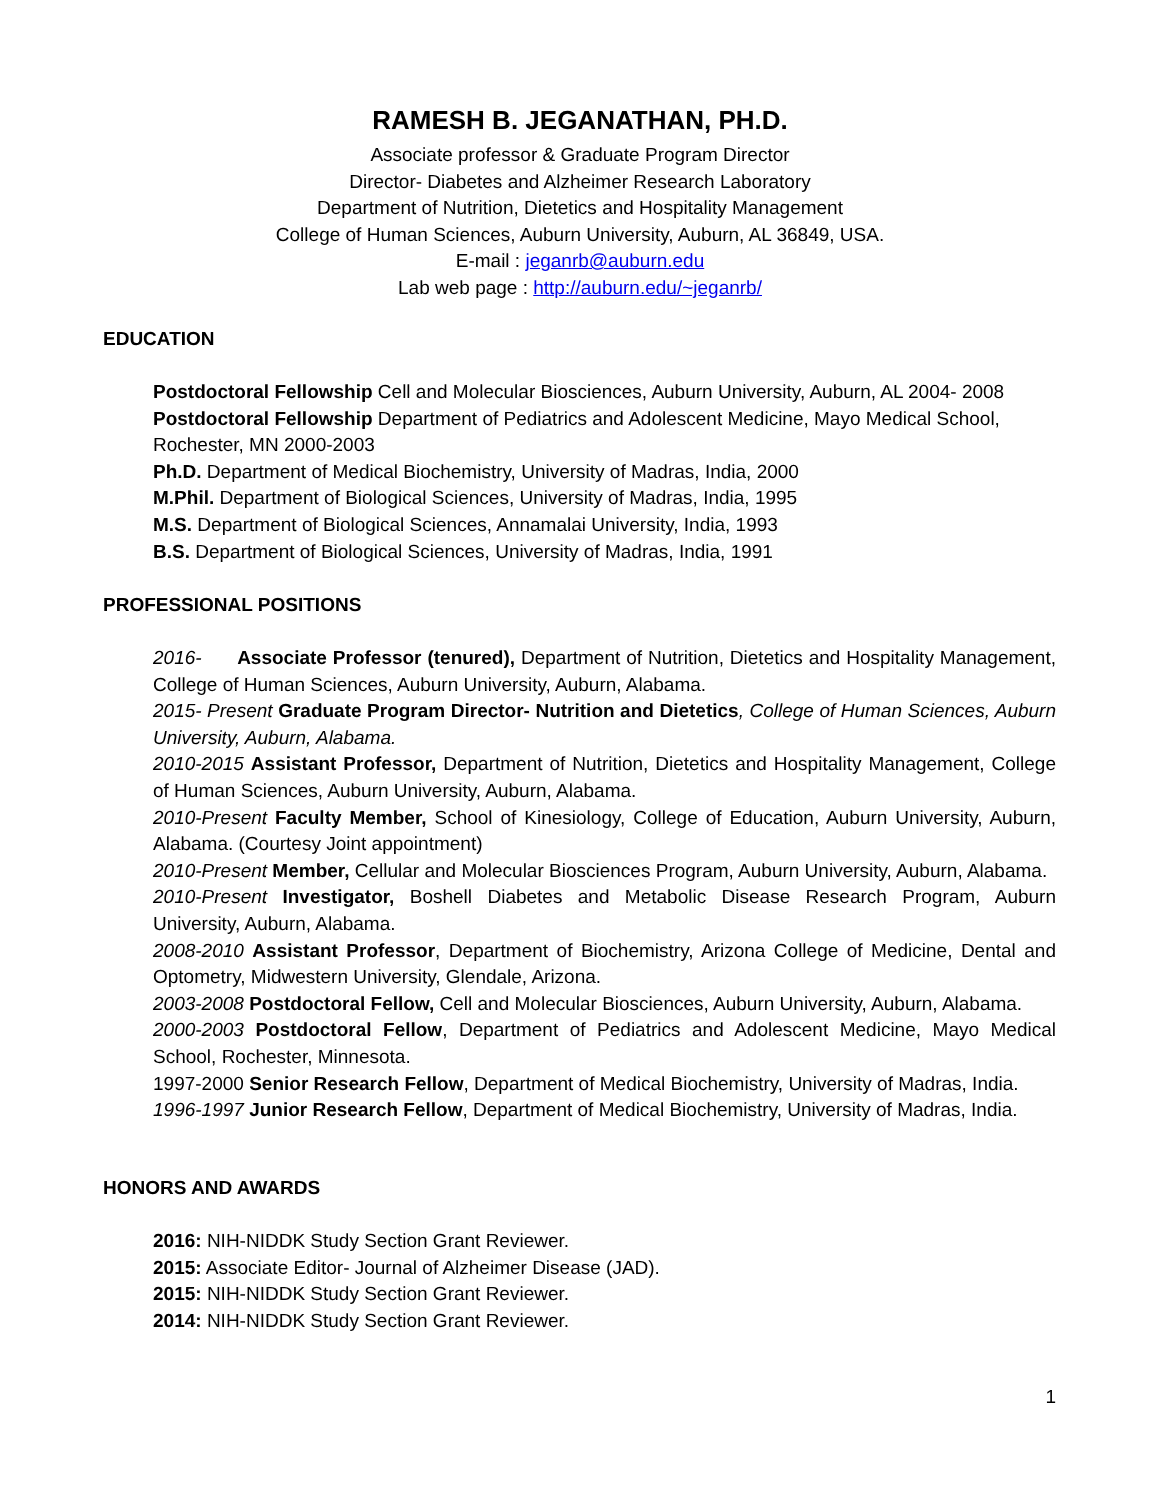RAMESH B. JEGANATHAN, PH.D.
Associate professor & Graduate Program Director
Director- Diabetes and Alzheimer Research Laboratory
Department of Nutrition, Dietetics and Hospitality Management
College of Human Sciences, Auburn University, Auburn, AL 36849, USA.
E-mail : jeganrb@auburn.edu
Lab web page : http://auburn.edu/~jeganrb/
EDUCATION
Postdoctoral Fellowship Cell and Molecular Biosciences, Auburn University, Auburn, AL 2004- 2008
Postdoctoral Fellowship Department of Pediatrics and Adolescent Medicine, Mayo Medical School, Rochester, MN 2000-2003
Ph.D. Department of Medical Biochemistry, University of Madras, India, 2000
M.Phil. Department of Biological Sciences, University of Madras, India, 1995
M.S. Department of Biological Sciences, Annamalai University, India, 1993
B.S. Department of Biological Sciences, University of Madras, India, 1991
PROFESSIONAL POSITIONS
2016- Associate Professor (tenured), Department of Nutrition, Dietetics and Hospitality Management, College of Human Sciences, Auburn University, Auburn, Alabama.
2015- Present Graduate Program Director- Nutrition and Dietetics, College of Human Sciences, Auburn University, Auburn, Alabama.
2010-2015 Assistant Professor, Department of Nutrition, Dietetics and Hospitality Management, College of Human Sciences, Auburn University, Auburn, Alabama.
2010-Present Faculty Member, School of Kinesiology, College of Education, Auburn University, Auburn, Alabama. (Courtesy Joint appointment)
2010-Present Member, Cellular and Molecular Biosciences Program, Auburn University, Auburn, Alabama.
2010-Present Investigator, Boshell Diabetes and Metabolic Disease Research Program, Auburn University, Auburn, Alabama.
2008-2010 Assistant Professor, Department of Biochemistry, Arizona College of Medicine, Dental and Optometry, Midwestern University, Glendale, Arizona.
2003-2008 Postdoctoral Fellow, Cell and Molecular Biosciences, Auburn University, Auburn, Alabama.
2000-2003 Postdoctoral Fellow, Department of Pediatrics and Adolescent Medicine, Mayo Medical School, Rochester, Minnesota.
1997-2000 Senior Research Fellow, Department of Medical Biochemistry, University of Madras, India.
1996-1997 Junior Research Fellow, Department of Medical Biochemistry, University of Madras, India.
HONORS AND AWARDS
2016: NIH-NIDDK Study Section Grant Reviewer.
2015: Associate Editor- Journal of Alzheimer Disease (JAD).
2015: NIH-NIDDK Study Section Grant Reviewer.
2014: NIH-NIDDK Study Section Grant Reviewer.
1